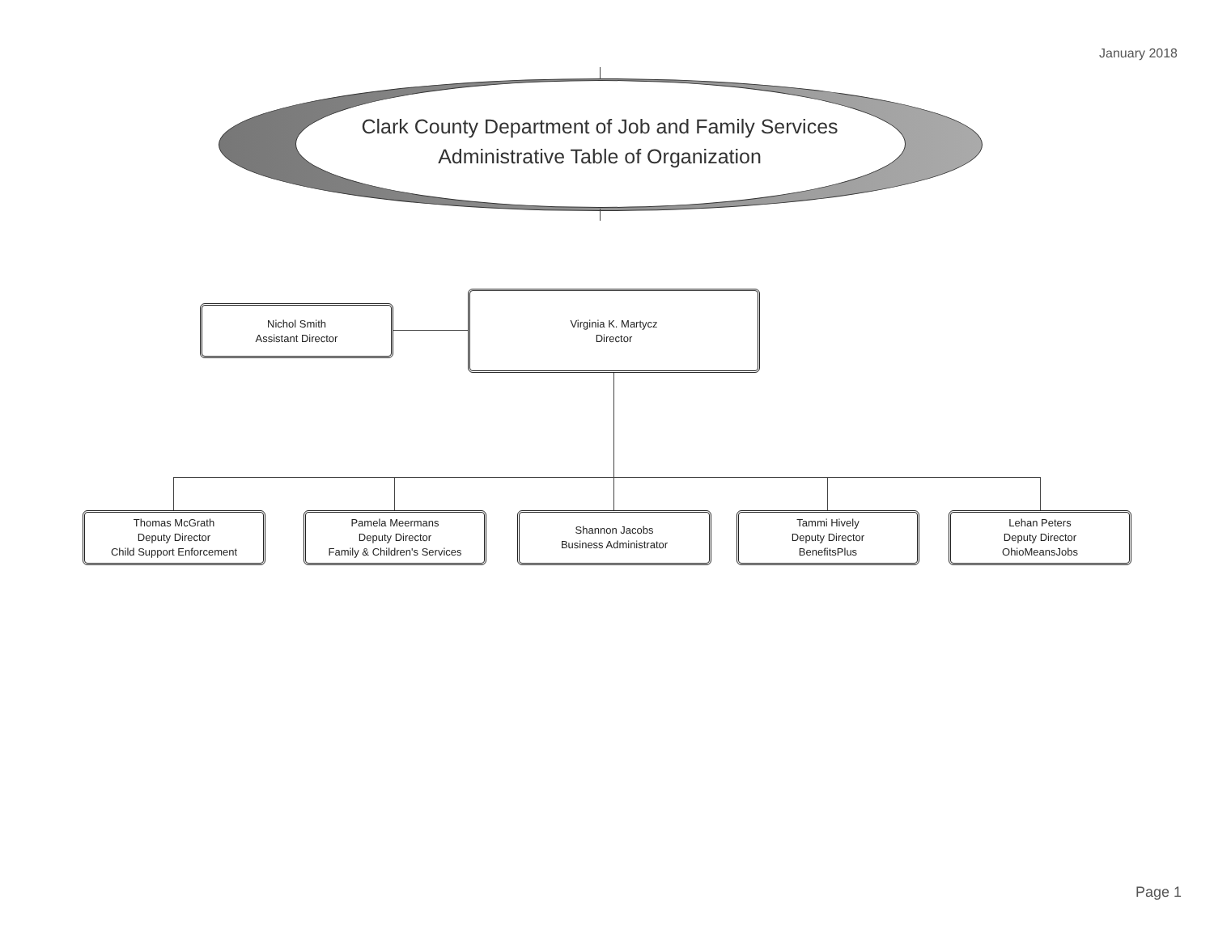January 2018
Clark County Department of Job and Family Services
Administrative Table of Organization
Nichol Smith
Assistant Director
Virginia K. Martycz
Director
Thomas McGrath
Deputy Director
Child Support Enforcement
Pamela Meermans
Deputy Director
Family & Children's Services
Shannon Jacobs
Business Administrator
Tammi Hively
Deputy Director
BenefitsPlus
Lehan Peters
Deputy Director
OhioMeansJobs
Page 1